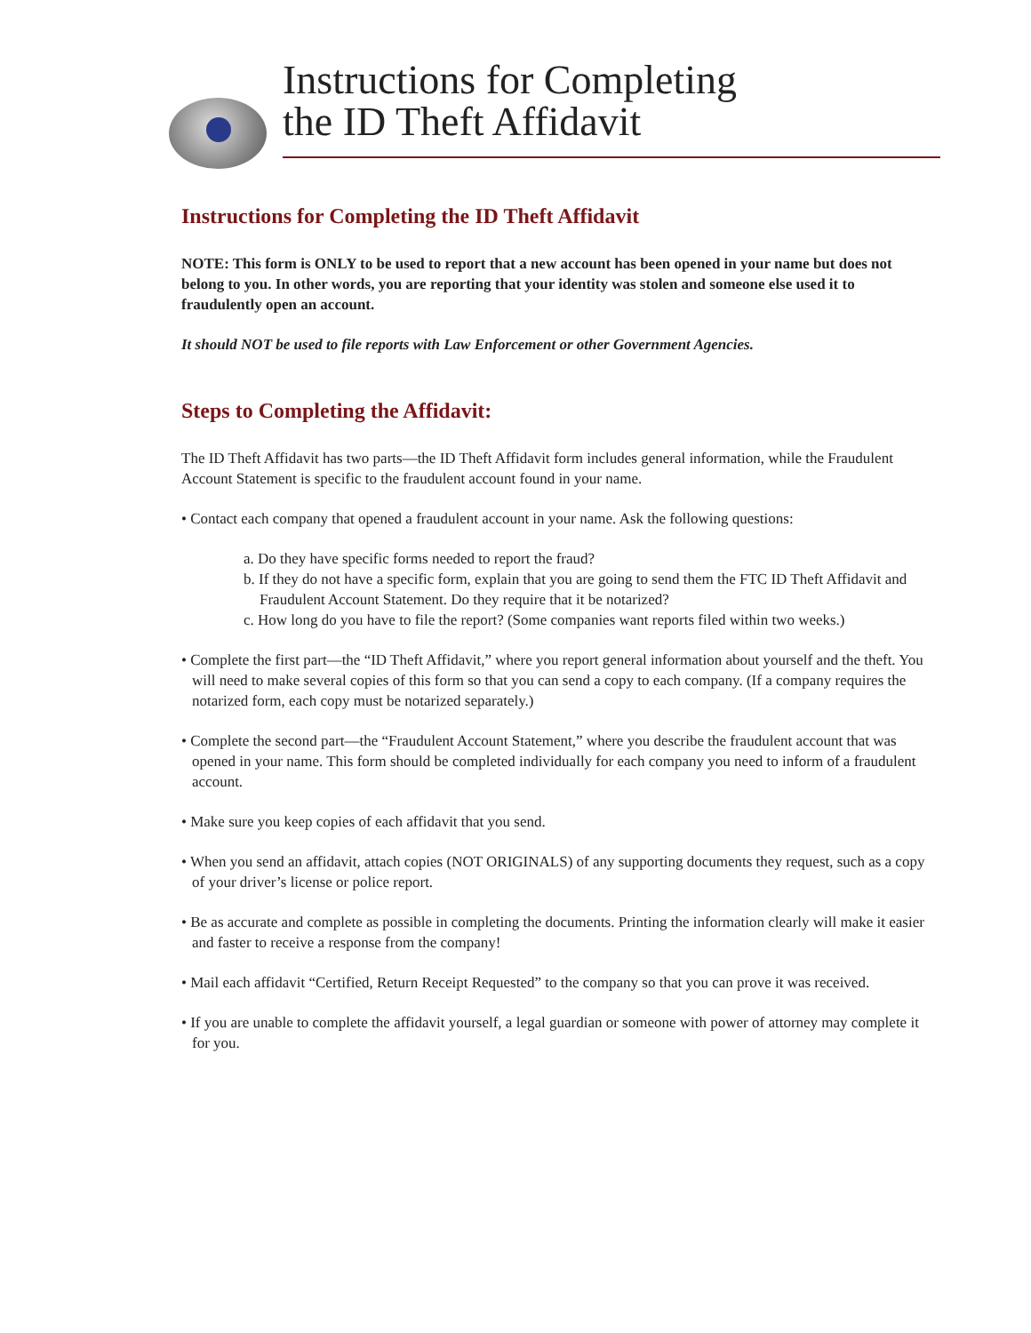Instructions for Completing
the ID Theft Affidavit
Instructions for Completing the ID Theft Affidavit
NOTE: This form is ONLY to be used to report that a new account has been opened in your name but does not belong to you. In other words, you are reporting that your identity was stolen and someone else used it to fraudulently open an account.
It should NOT be used to file reports with Law Enforcement or other Government Agencies.
Steps to Completing the Affidavit:
The ID Theft Affidavit has two parts—the ID Theft Affidavit form includes general information, while the Fraudulent Account Statement is specific to the fraudulent account found in your name.
• Contact each company that opened a fraudulent account in your name. Ask the following questions:
a. Do they have specific forms needed to report the fraud?
b. If they do not have a specific form, explain that you are going to send them the FTC ID Theft Affidavit and Fraudulent Account Statement. Do they require that it be notarized?
c. How long do you have to file the report? (Some companies want reports filed within two weeks.)
• Complete the first part—the “ID Theft Affidavit,” where you report general information about yourself and the theft. You will need to make several copies of this form so that you can send a copy to each company. (If a company requires the notarized form, each copy must be notarized separately.)
• Complete the second part—the “Fraudulent Account Statement,” where you describe the fraudulent account that was opened in your name. This form should be completed individually for each company you need to inform of a fraudulent account.
• Make sure you keep copies of each affidavit that you send.
• When you send an affidavit, attach copies (NOT ORIGINALS) of any supporting documents they request, such as a copy of your driver’s license or police report.
• Be as accurate and complete as possible in completing the documents. Printing the information clearly will make it easier and faster to receive a response from the company!
• Mail each affidavit “Certified, Return Receipt Requested” to the company so that you can prove it was received.
• If you are unable to complete the affidavit yourself, a legal guardian or someone with power of attorney may complete it for you.